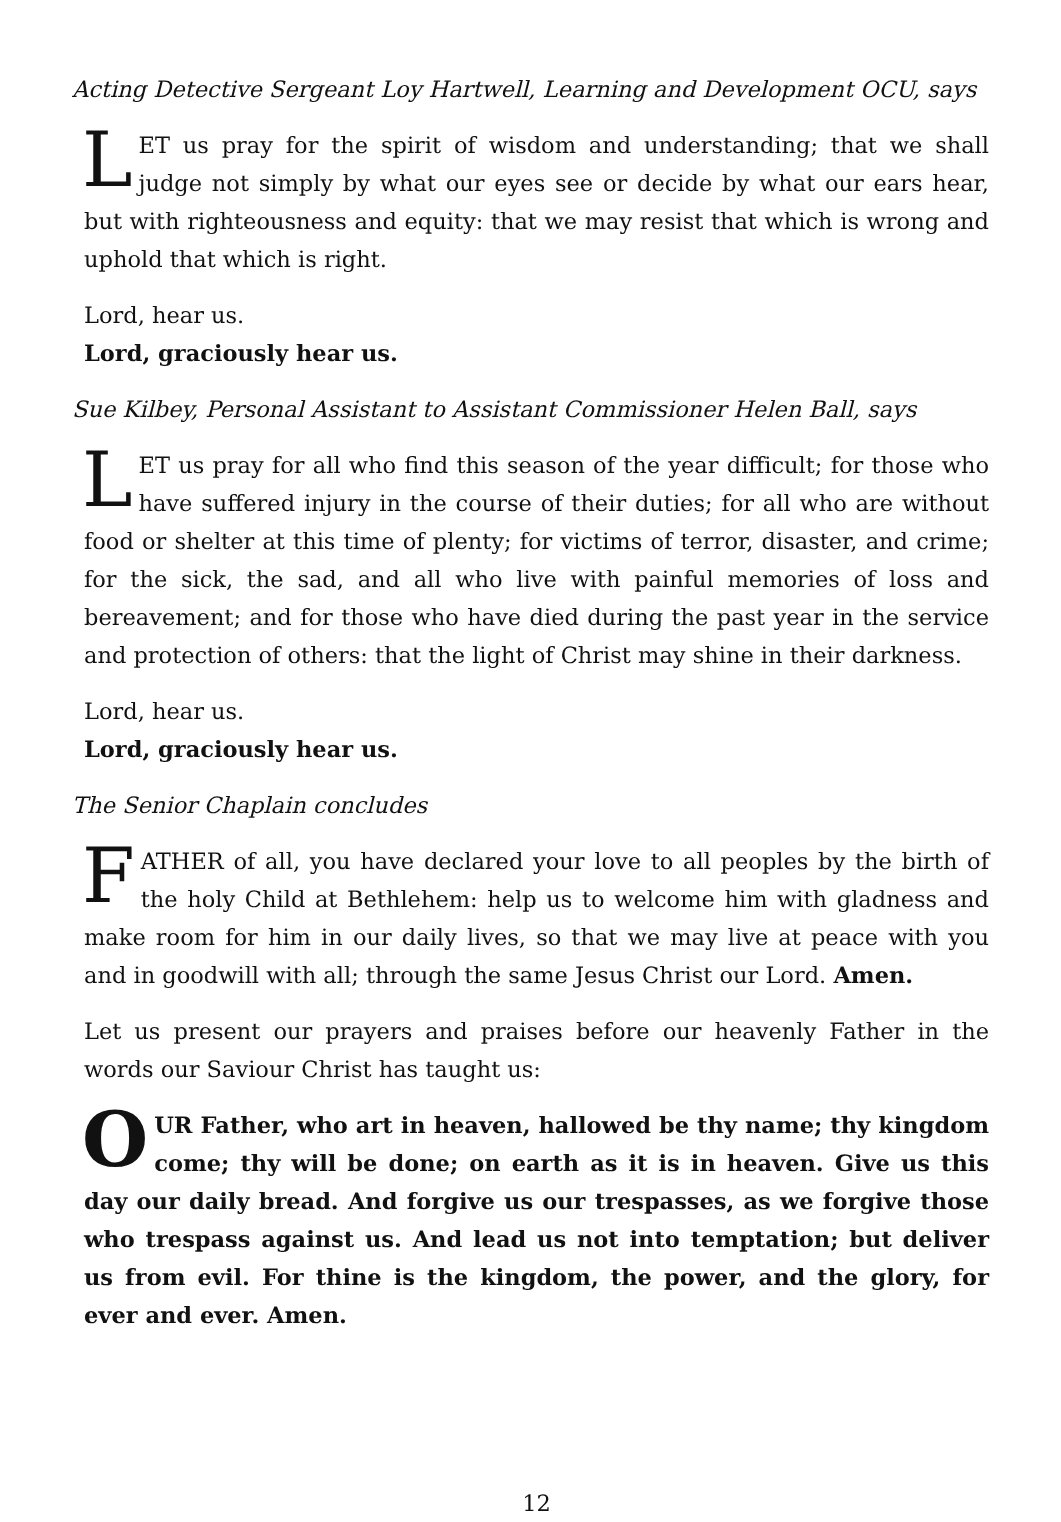Acting Detective Sergeant Loy Hartwell, Learning and Development OCU, says
LET us pray for the spirit of wisdom and understanding; that we shall judge not simply by what our eyes see or decide by what our ears hear, but with righteousness and equity: that we may resist that which is wrong and uphold that which is right.
Lord, hear us.
Lord, graciously hear us.
Sue Kilbey, Personal Assistant to Assistant Commissioner Helen Ball, says
LET us pray for all who find this season of the year difficult; for those who have suffered injury in the course of their duties; for all who are without food or shelter at this time of plenty; for victims of terror, disaster, and crime; for the sick, the sad, and all who live with painful memories of loss and bereavement; and for those who have died during the past year in the service and protection of others: that the light of Christ may shine in their darkness.
Lord, hear us.
Lord, graciously hear us.
The Senior Chaplain concludes
FATHER of all, you have declared your love to all peoples by the birth of the holy Child at Bethlehem: help us to welcome him with gladness and make room for him in our daily lives, so that we may live at peace with you and in goodwill with all; through the same Jesus Christ our Lord. Amen.
Let us present our prayers and praises before our heavenly Father in the words our Saviour Christ has taught us:
OUR Father, who art in heaven, hallowed be thy name; thy kingdom come; thy will be done; on earth as it is in heaven. Give us this day our daily bread. And forgive us our trespasses, as we forgive those who trespass against us. And lead us not into temptation; but deliver us from evil. For thine is the kingdom, the power, and the glory, for ever and ever. Amen.
12